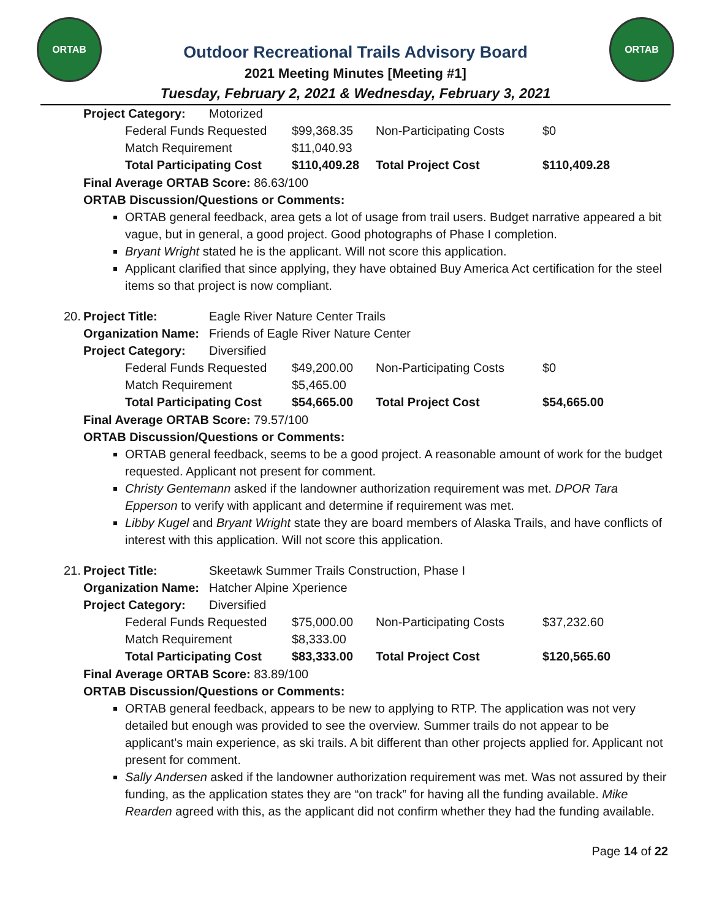ORTAB
Outdoor Recreational Trails Advisory Board
2021 Meeting Minutes [Meeting #1]
Tuesday, February 2, 2021 & Wednesday, February 3, 2021
ORTAB
| Project Category: | Motorized |
| Federal Funds Requested | $99,368.35 | Non-Participating Costs | $0 |
| Match Requirement | $11,040.93 | | |
| Total Participating Cost | $110,409.28 | Total Project Cost | $110,409.28 |
Final Average ORTAB Score: 86.63/100
ORTAB Discussion/Questions or Comments:
ORTAB general feedback, area gets a lot of usage from trail users. Budget narrative appeared a bit vague, but in general, a good project. Good photographs of Phase I completion.
Bryant Wright stated he is the applicant. Will not score this application.
Applicant clarified that since applying, they have obtained Buy America Act certification for the steel items so that project is now compliant.
| 20. | Project Title: | Eagle River Nature Center Trails |
| | Organization Name: | Friends of Eagle River Nature Center |
| | Project Category: | Diversified |
| Federal Funds Requested | $49,200.00 | Non-Participating Costs | $0 |
| Match Requirement | $5,465.00 | | |
| Total Participating Cost | $54,665.00 | Total Project Cost | $54,665.00 |
Final Average ORTAB Score: 79.57/100
ORTAB Discussion/Questions or Comments:
ORTAB general feedback, seems to be a good project. A reasonable amount of work for the budget requested. Applicant not present for comment.
Christy Gentemann asked if the landowner authorization requirement was met. DPOR Tara Epperson to verify with applicant and determine if requirement was met.
Libby Kugel and Bryant Wright state they are board members of Alaska Trails, and have conflicts of interest with this application. Will not score this application.
| 21. | Project Title: | Skeetawk Summer Trails Construction, Phase I |
| | Organization Name: | Hatcher Alpine Xperience |
| | Project Category: | Diversified |
| Federal Funds Requested | $75,000.00 | Non-Participating Costs | $37,232.60 |
| Match Requirement | $8,333.00 | | |
| Total Participating Cost | $83,333.00 | Total Project Cost | $120,565.60 |
Final Average ORTAB Score: 83.89/100
ORTAB Discussion/Questions or Comments:
ORTAB general feedback, appears to be new to applying to RTP. The application was not very detailed but enough was provided to see the overview. Summer trails do not appear to be applicant’s main experience, as ski trails. A bit different than other projects applied for. Applicant not present for comment.
Sally Andersen asked if the landowner authorization requirement was met. Was not assured by their funding, as the application states they are “on track” for having all the funding available. Mike Rearden agreed with this, as the applicant did not confirm whether they had the funding available.
Page 14 of 22